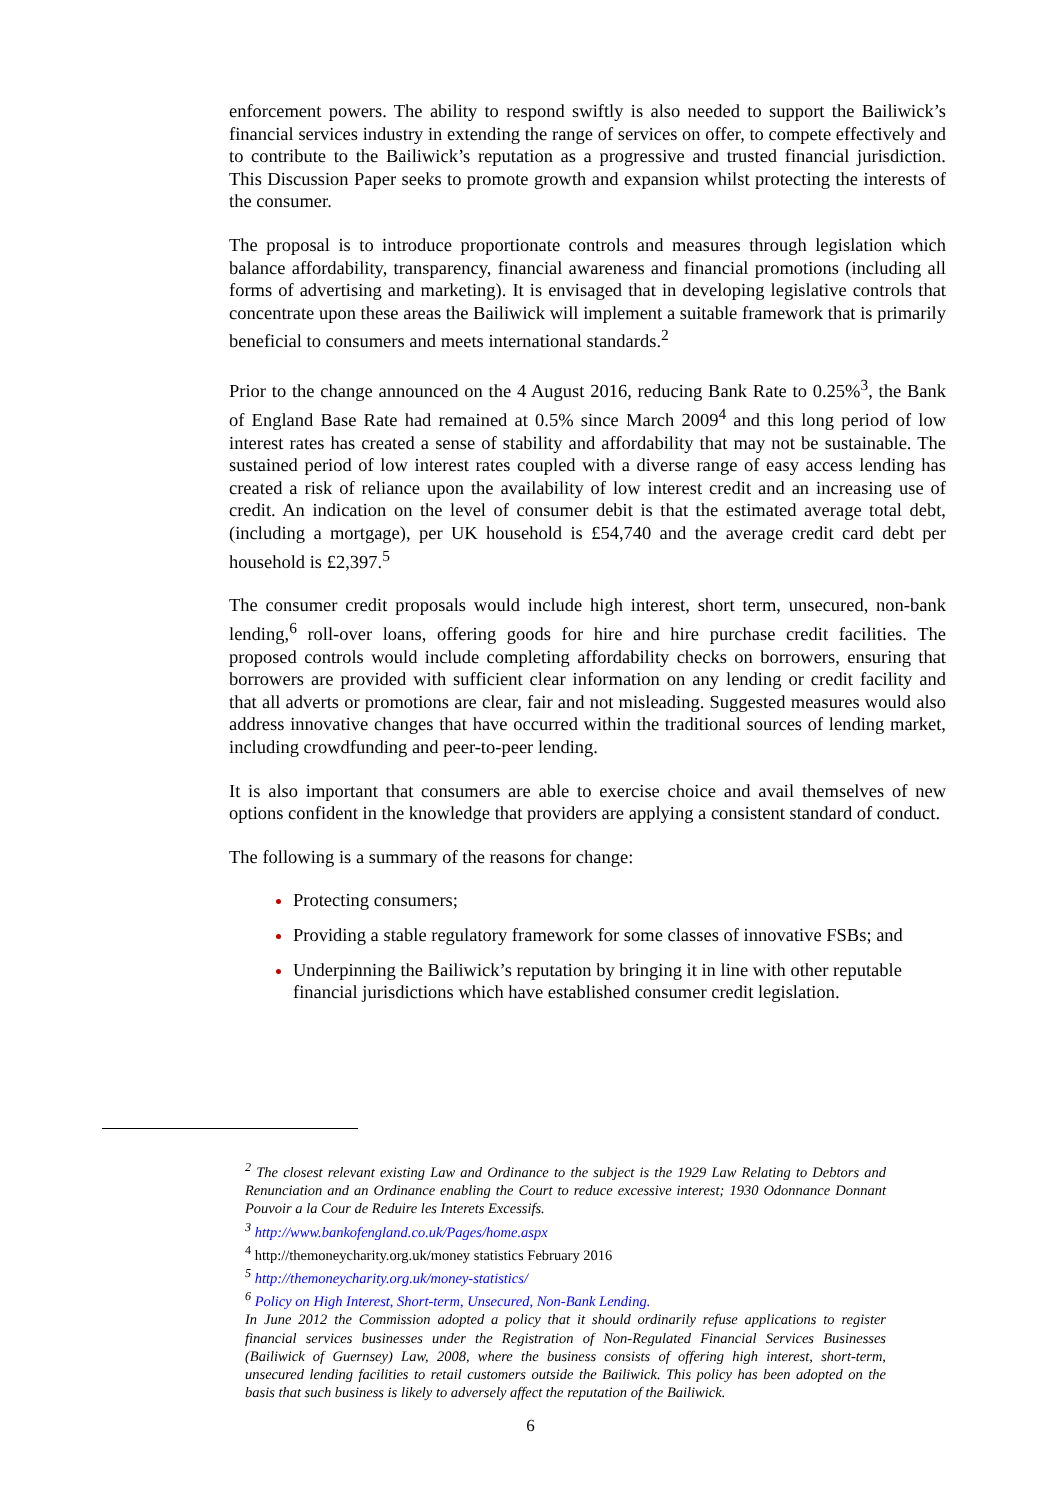enforcement powers. The ability to respond swiftly is also needed to support the Bailiwick’s financial services industry in extending the range of services on offer, to compete effectively and to contribute to the Bailiwick’s reputation as a progressive and trusted financial jurisdiction. This Discussion Paper seeks to promote growth and expansion whilst protecting the interests of the consumer.
The proposal is to introduce proportionate controls and measures through legislation which balance affordability, transparency, financial awareness and financial promotions (including all forms of advertising and marketing). It is envisaged that in developing legislative controls that concentrate upon these areas the Bailiwick will implement a suitable framework that is primarily beneficial to consumers and meets international standards.<sup>2</sup>
Prior to the change announced on the 4 August 2016, reducing Bank Rate to 0.25%<sup>3</sup>, the Bank of England Base Rate had remained at 0.5% since March 2009<sup>4</sup> and this long period of low interest rates has created a sense of stability and affordability that may not be sustainable. The sustained period of low interest rates coupled with a diverse range of easy access lending has created a risk of reliance upon the availability of low interest credit and an increasing use of credit. An indication on the level of consumer debit is that the estimated average total debt, (including a mortgage), per UK household is £54,740 and the average credit card debt per household is £2,397.<sup>5</sup>
The consumer credit proposals would include high interest, short term, unsecured, non-bank lending,<sup>6</sup> roll-over loans, offering goods for hire and hire purchase credit facilities. The proposed controls would include completing affordability checks on borrowers, ensuring that borrowers are provided with sufficient clear information on any lending or credit facility and that all adverts or promotions are clear, fair and not misleading. Suggested measures would also address innovative changes that have occurred within the traditional sources of lending market, including crowdfunding and peer-to-peer lending.
It is also important that consumers are able to exercise choice and avail themselves of new options confident in the knowledge that providers are applying a consistent standard of conduct.
The following is a summary of the reasons for change:
Protecting consumers;
Providing a stable regulatory framework for some classes of innovative FSBs; and
Underpinning the Bailiwick’s reputation by bringing it in line with other reputable financial jurisdictions which have established consumer credit legislation.
<sup>2</sup> The closest relevant existing Law and Ordinance to the subject is the 1929 Law Relating to Debtors and Renunciation and an Ordinance enabling the Court to reduce excessive interest; 1930 Odonnance Donnant Pouvoir a la Cour de Reduire les Interets Excessifs.
<sup>3</sup> http://www.bankofengland.co.uk/Pages/home.aspx
<sup>4</sup> http://themoneycharity.org.uk/money statistics February 2016
<sup>5</sup> http://themoneycharity.org.uk/money-statistics/
<sup>6</sup> Policy on High Interest, Short-term, Unsecured, Non-Bank Lending.
In June 2012 the Commission adopted a policy that it should ordinarily refuse applications to register financial services businesses under the Registration of Non-Regulated Financial Services Businesses (Bailiwick of Guernsey) Law, 2008, where the business consists of offering high interest, short-term, unsecured lending facilities to retail customers outside the Bailiwick. This policy has been adopted on the basis that such business is likely to adversely affect the reputation of the Bailiwick.
6